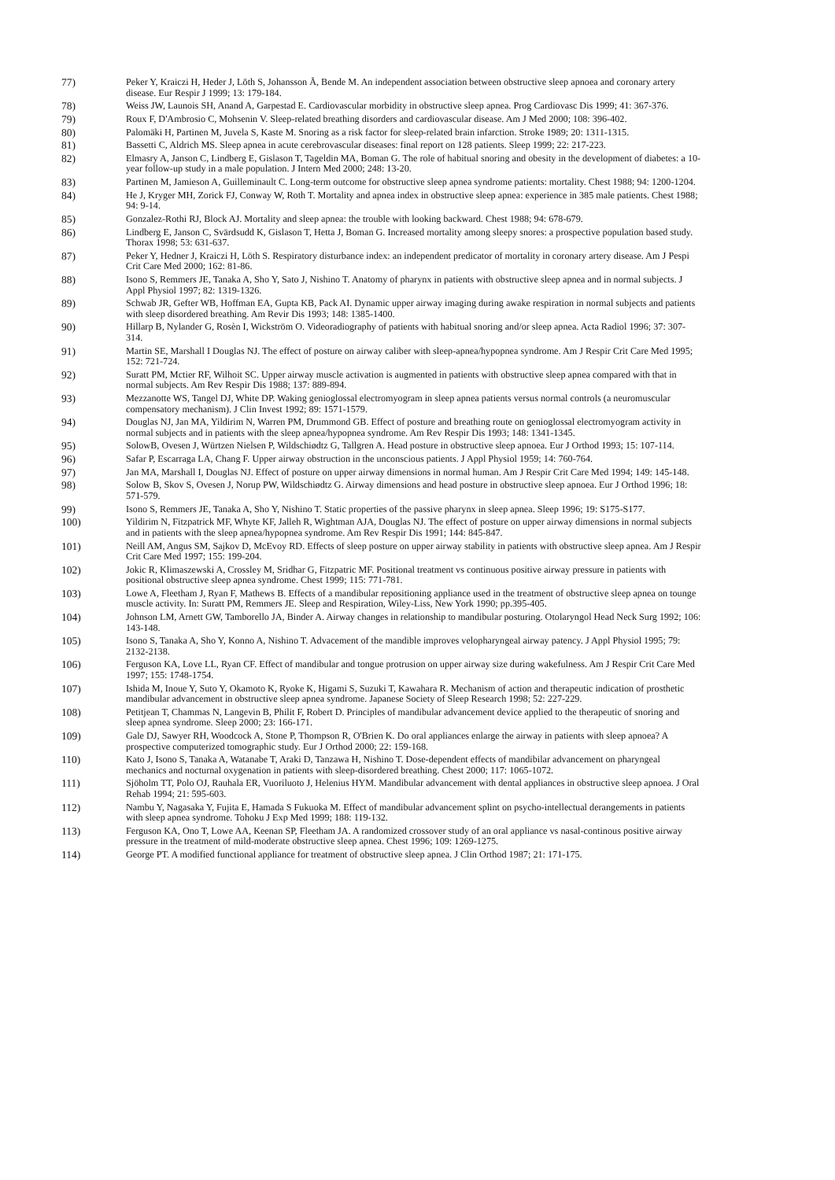77) Peker Y, Kraiczi H, Heder J, Lōth S, Johansson Å, Bende M. An independent association between obstructive sleep apnoea and coronary artery disease. Eur Respir J 1999; 13: 179-184.
78) Weiss JW, Launois SH, Anand A, Garpestad E. Cardiovascular morbidity in obstructive sleep apnea. Prog Cardiovasc Dis 1999; 41: 367-376.
79) Roux F, D'Ambrosio C, Mohsenin V. Sleep-related breathing disorders and cardiovascular disease. Am J Med 2000; 108: 396-402.
80) Palomäki H, Partinen M, Juvela S, Kaste M. Snoring as a risk factor for sleep-related brain infarction. Stroke 1989; 20: 1311-1315.
81) Bassetti C, Aldrich MS. Sleep apnea in acute cerebrovascular diseases: final report on 128 patients. Sleep 1999; 22: 217-223.
82) Elmasry A, Janson C, Lindberg E, Gislason T, Tageldin MA, Boman G. The role of habitual snoring and obesity in the development of diabetes: a 10-year follow-up study in a male population. J Intern Med 2000; 248: 13-20.
83) Partinen M, Jamieson A, Guilleminault C. Long-term outcome for obstructive sleep apnea syndrome patients: mortality. Chest 1988; 94: 1200-1204.
84) He J, Kryger MH, Zorick FJ, Conway W, Roth T. Mortality and apnea index in obstructive sleep apnea: experience in 385 male patients. Chest 1988; 94: 9-14.
85) Gonzalez-Rothi RJ, Block AJ. Mortality and sleep apnea: the trouble with looking backward. Chest 1988; 94: 678-679.
86) Lindberg E, Janson C, Svärdsudd K, Gislason T, Hetta J, Boman G. Increased mortality among sleepy snores: a prospective population based study. Thorax 1998; 53: 631-637.
87) Peker Y, Hedner J, Kraiczi H, Löth S. Respiratory disturbance index: an independent predicator of mortality in coronary artery disease. Am J Pespi Crit Care Med 2000; 162: 81-86.
88) Isono S, Remmers JE, Tanaka A, Sho Y, Sato J, Nishino T. Anatomy of pharynx in patients with obstructive sleep apnea and in normal subjects. J Appl Physiol 1997; 82: 1319-1326.
89) Schwab JR, Gefter WB, Hoffman EA, Gupta KB, Pack AI. Dynamic upper airway imaging during awake respiration in normal subjects and patients with sleep disordered breathing. Am Revir Dis 1993; 148: 1385-1400.
90) Hillarp B, Nylander G, Rosèn I, Wickström O. Videoradiography of patients with habitual snoring and/or sleep apnea. Acta Radiol 1996; 37: 307-314.
91) Martin SE, Marshall I Douglas NJ. The effect of posture on airway caliber with sleep-apnea/hypopnea syndrome. Am J Respir Crit Care Med 1995; 152: 721-724.
92) Suratt PM, Mctier RF, Wilhoit SC. Upper airway muscle activation is augmented in patients with obstructive sleep apnea compared with that in normal subjects. Am Rev Respir Dis 1988; 137: 889-894.
93) Mezzanotte WS, Tangel DJ, White DP. Waking genioglossal electromyogram in sleep apnea patients versus normal controls (a neuromuscular compensatory mechanism). J Clin Invest 1992; 89: 1571-1579.
94) Douglas NJ, Jan MA, Yildirim N, Warren PM, Drummond GB. Effect of posture and breathing route on genioglossal electromyogram activity in normal subjects and in patients with the sleep apnea/hypopnea syndrome. Am Rev Respir Dis 1993; 148: 1341-1345.
95) SolowB, Ovesen J, Würtzen Nielsen P, Wildschiødtz G, Tallgren A. Head posture in obstructive sleep apnoea. Eur J Orthod 1993; 15: 107-114.
96) Safar P, Escarraga LA, Chang F. Upper airway obstruction in the unconscious patients. J Appl Physiol 1959; 14: 760-764.
97) Jan MA, Marshall I, Douglas NJ. Effect of posture on upper airway dimensions in normal human. Am J Respir Crit Care Med 1994; 149: 145-148.
98) Solow B, Skov S, Ovesen J, Norup PW, Wildschiødtz G. Airway dimensions and head posture in obstructive sleep apnoea. Eur J Orthod 1996; 18: 571-579.
99) Isono S, Remmers JE, Tanaka A, Sho Y, Nishino T. Static properties of the passive pharynx in sleep apnea. Sleep 1996; 19: S175-S177.
100) Yildirim N, Fitzpatrick MF, Whyte KF, Jalleh R, Wightman AJA, Douglas NJ. The effect of posture on upper airway dimensions in normal subjects and in patients with the sleep apnea/hypopnea syndrome. Am Rev Respir Dis 1991; 144: 845-847.
101) Neill AM, Angus SM, Sajkov D, McEvoy RD. Effects of sleep posture on upper airway stability in patients with obstructive sleep apnea. Am J Respir Crit Care Med 1997; 155: 199-204.
102) Jokic R, Klimaszewski A, Crossley M, Sridhar G, Fitzpatric MF. Positional treatment vs continuous positive airway pressure in patients with positional obstructive sleep apnea syndrome. Chest 1999; 115: 771-781.
103) Lowe A, Fleetham J, Ryan F, Mathews B. Effects of a mandibular repositioning appliance used in the treatment of obstructive sleep apnea on tounge muscle activity. In: Suratt PM, Remmers JE. Sleep and Respiration, Wiley-Liss, New York 1990; pp.395-405.
104) Johnson LM, Arnett GW, Tamborello JA, Binder A. Airway changes in relationship to mandibular posturing. Otolaryngol Head Neck Surg 1992; 106: 143-148.
105) Isono S, Tanaka A, Sho Y, Konno A, Nishino T. Advacement of the mandible improves velopharyngeal airway patency. J Appl Physiol 1995; 79: 2132-2138.
106) Ferguson KA, Love LL, Ryan CF. Effect of mandibular and tongue protrusion on upper airway size during wakefulness. Am J Respir Crit Care Med 1997; 155: 1748-1754.
107) Ishida M, Inoue Y, Suto Y, Okamoto K, Ryoke K, Higami S, Suzuki T, Kawahara R. Mechanism of action and therapeutic indication of prosthetic mandibular advancement in obstructive sleep apnea syndrome. Japanese Society of Sleep Research 1998; 52: 227-229.
108) Petitjean T, Chammas N, Langevin B, Philit F, Robert D. Principles of mandibular advancement device applied to the therapeutic of snoring and sleep apnea syndrome. Sleep 2000; 23: 166-171.
109) Gale DJ, Sawyer RH, Woodcock A, Stone P, Thompson R, O'Brien K. Do oral appliances enlarge the airway in patients with sleep apnoea? A prospective computerized tomographic study. Eur J Orthod 2000; 22: 159-168.
110) Kato J, Isono S, Tanaka A, Watanabe T, Araki D, Tanzawa H, Nishino T. Dose-dependent effects of mandibilar advancement on pharyngeal mechanics and nocturnal oxygenation in patients with sleep-disordered breathing. Chest 2000; 117: 1065-1072.
111) Sjöholm TT, Polo OJ, Rauhala ER, Vuoriluoto J, Helenius HYM. Mandibular advancement with dental appliances in obstructive sleep apnoea. J Oral Rehab 1994; 21: 595-603.
112) Nambu Y, Nagasaka Y, Fujita E, Hamada S Fukuoka M. Effect of mandibular advancement splint on psycho-intellectual derangements in patients with sleep apnea syndrome. Tohoku J Exp Med 1999; 188: 119-132.
113) Ferguson KA, Ono T, Lowe AA, Keenan SP, Fleetham JA. A randomized crossover study of an oral appliance vs nasal-continous positive airway pressure in the treatment of mild-moderate obstructive sleep apnea. Chest 1996; 109: 1269-1275.
114) George PT. A modified functional appliance for treatment of obstructive sleep apnea. J Clin Orthod 1987; 21: 171-175.